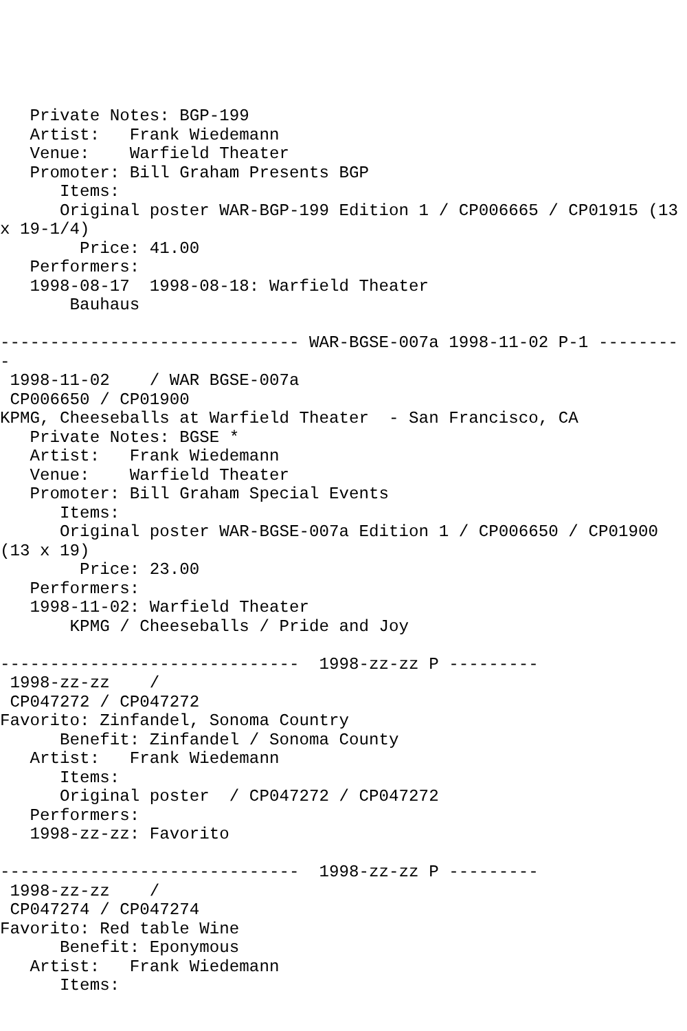Private Notes: BGP-199
   Artist:   Frank Wiedemann
   Venue:    Warfield Theater
   Promoter: Bill Graham Presents BGP
      Items:
      Original poster WAR-BGP-199 Edition 1 / CP006665 / CP01915 (13
x 19-1/4)
        Price: 41.00
   Performers:
   1998-08-17  1998-08-18: Warfield Theater
       Bauhaus

------------------------------ WAR-BGSE-007a 1998-11-02 P-1 --------
-
 1998-11-02    / WAR BGSE-007a
 CP006650 / CP01900
KPMG, Cheeseballs at Warfield Theater  - San Francisco, CA
   Private Notes: BGSE *
   Artist:   Frank Wiedemann
   Venue:    Warfield Theater
   Promoter: Bill Graham Special Events
      Items:
      Original poster WAR-BGSE-007a Edition 1 / CP006650 / CP01900
(13 x 19)
        Price: 23.00
   Performers:
   1998-11-02: Warfield Theater
       KPMG / Cheeseballs / Pride and Joy

------------------------------  1998-zz-zz P ---------
 1998-zz-zz    /
 CP047272 / CP047272
Favorito: Zinfandel, Sonoma Country
      Benefit: Zinfandel / Sonoma County
   Artist:   Frank Wiedemann
      Items:
      Original poster  / CP047272 / CP047272
   Performers:
   1998-zz-zz: Favorito

------------------------------  1998-zz-zz P ---------
 1998-zz-zz    /
 CP047274 / CP047274
Favorito: Red table Wine
      Benefit: Eponymous
   Artist:   Frank Wiedemann
      Items: